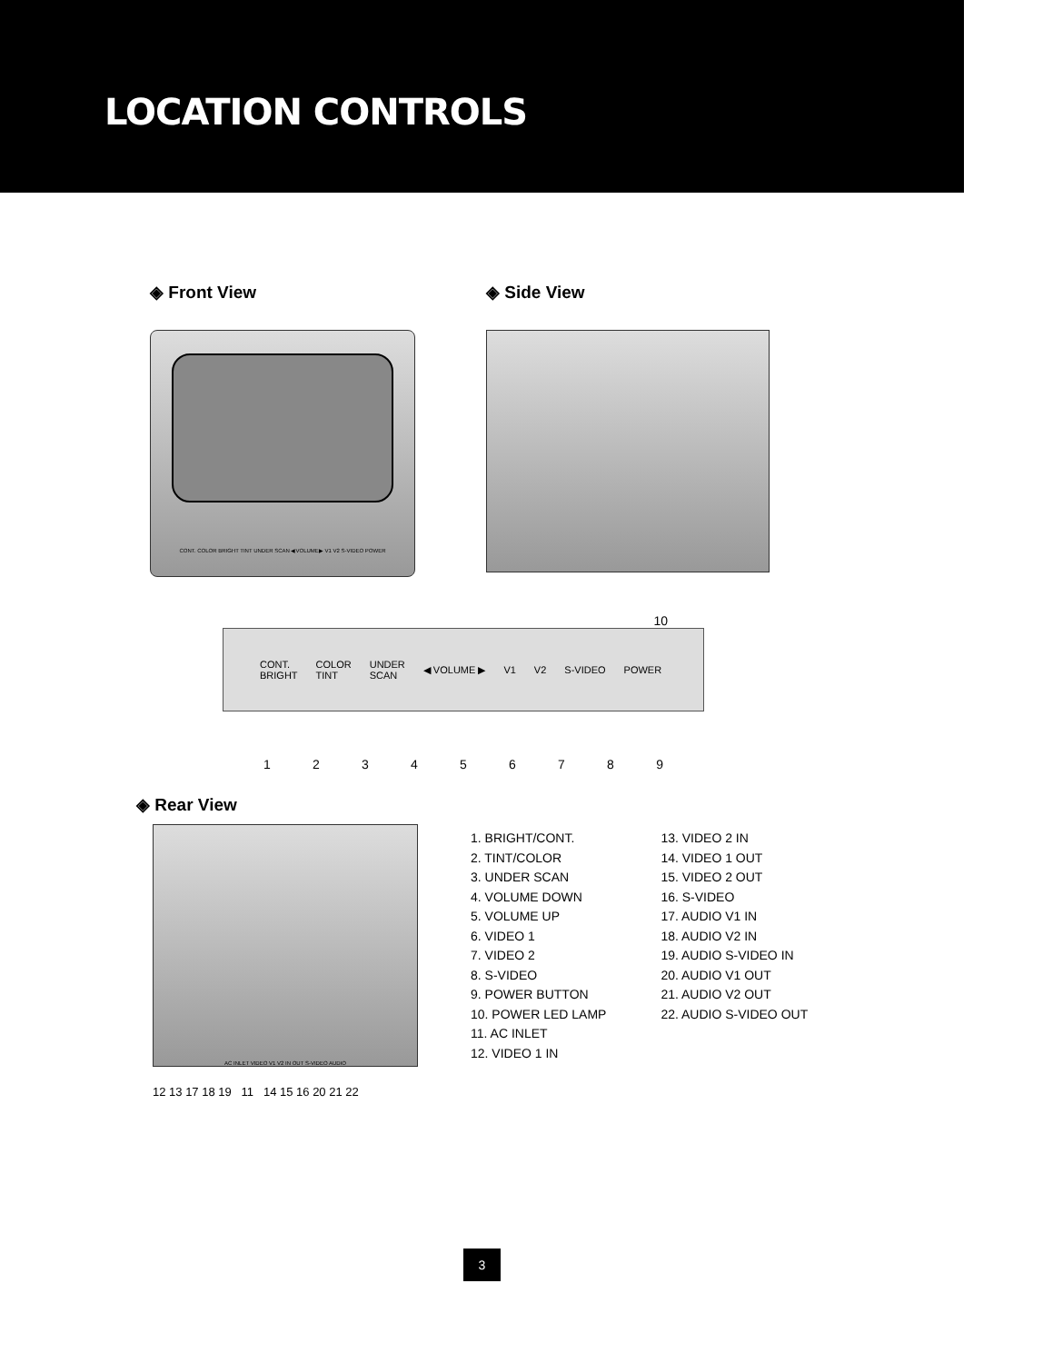LOCATION CONTROLS
◈ Front View
CONT. COLOR BRIGHT TINT UNDER SCAN ◀VOLUME▶ V1 V2 S-VIDEO POWER
◈ Side View
10
CONT.
BRIGHT COLOR
TINT UNDER
SCAN ◀ VOLUME ▶ V1 V2 S-VIDEO POWER
123456789
◈ Rear View
AC INLET VIDEO V1 V2 IN OUT S-VIDEO AUDIO
12 13 17 18 19 11 14 15 16 20 21 22
1. BRIGHT/CONT.
2. TINT/COLOR
3. UNDER SCAN
4. VOLUME DOWN
5. VOLUME UP
6. VIDEO 1
7. VIDEO 2
8. S-VIDEO
9. POWER BUTTON
10. POWER LED LAMP
11. AC INLET
12. VIDEO 1 IN
13. VIDEO 2 IN
14. VIDEO 1 OUT
15. VIDEO 2 OUT
16. S-VIDEO
17. AUDIO V1 IN
18. AUDIO V2 IN
19. AUDIO S-VIDEO IN
20. AUDIO V1 OUT
21. AUDIO V2 OUT
22. AUDIO S-VIDEO OUT
3